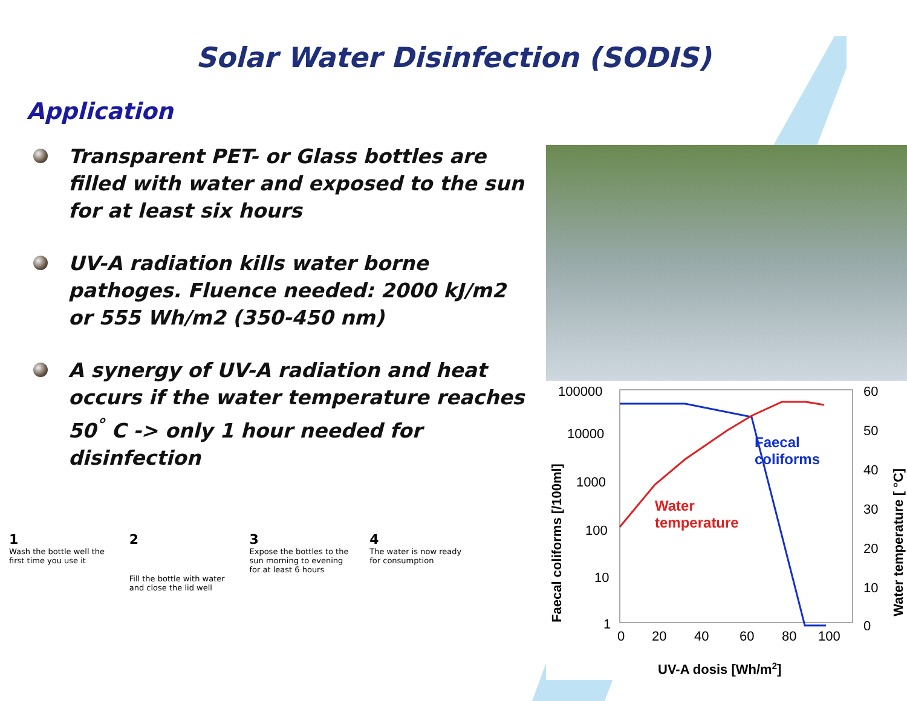Solar Water Disinfection (SODIS)
Application
Transparent PET- or Glass bottles are filled with water and exposed to the sun for at least six hours
UV-A radiation kills water borne pathoges. Fluence needed: 2000 kJ/m2 or 555 Wh/m2 (350-450 nm)
A synergy of UV-A radiation and heat occurs if the water temperature reaches 50<sup>°</sup> C -> only 1 hour needed for disinfection
100000
10000
1000
100
10
1
60
50
40
30
20
10
0
0
20
40
60
80
100
Faecal
coliforms
Water
temperature
UV-A dosis [Wh/m2]
Faecal coliforms [/100ml]
Water temperature [ °C]
1
Wash the bottle well the first time you use it
2
Fill the bottle with water and close the lid well
3
Expose the bottles to the sun morning to evening for at least 6 hours
4
The water is now ready for consumption